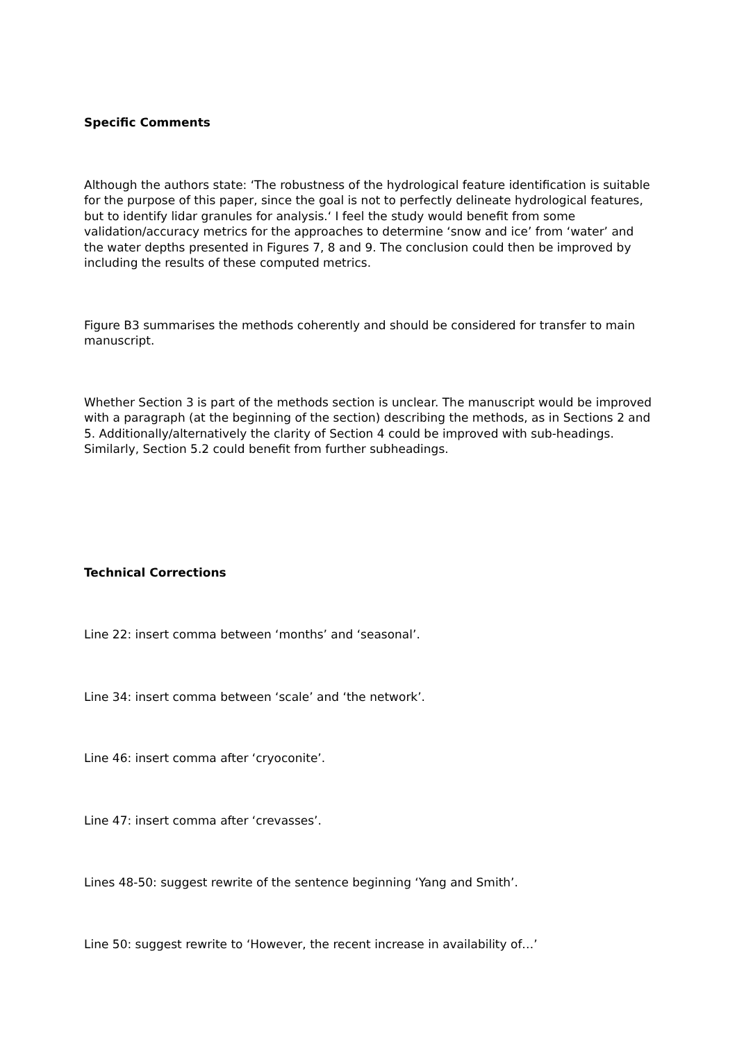Specific Comments
Although the authors state: ‘The robustness of the hydrological feature identification is suitable for the purpose of this paper, since the goal is not to perfectly delineate hydrological features, but to identify lidar granules for analysis.‘ I feel the study would benefit from some validation/accuracy metrics for the approaches to determine ‘snow and ice’ from ‘water’ and the water depths presented in Figures 7, 8 and 9. The conclusion could then be improved by including the results of these computed metrics.
Figure B3 summarises the methods coherently and should be considered for transfer to main manuscript.
Whether Section 3 is part of the methods section is unclear. The manuscript would be improved with a paragraph (at the beginning of the section) describing the methods, as in Sections 2 and 5. Additionally/alternatively the clarity of Section 4 could be improved with sub-headings. Similarly, Section 5.2 could benefit from further subheadings.
Technical Corrections
Line 22: insert comma between ‘months’ and ‘seasonal’.
Line 34: insert comma between ‘scale’ and ‘the network’.
Line 46: insert comma after ‘cryoconite’.
Line 47: insert comma after ‘crevasses’.
Lines 48-50: suggest rewrite of the sentence beginning ‘Yang and Smith’.
Line 50: suggest rewrite to ‘However, the recent increase in availability of…’